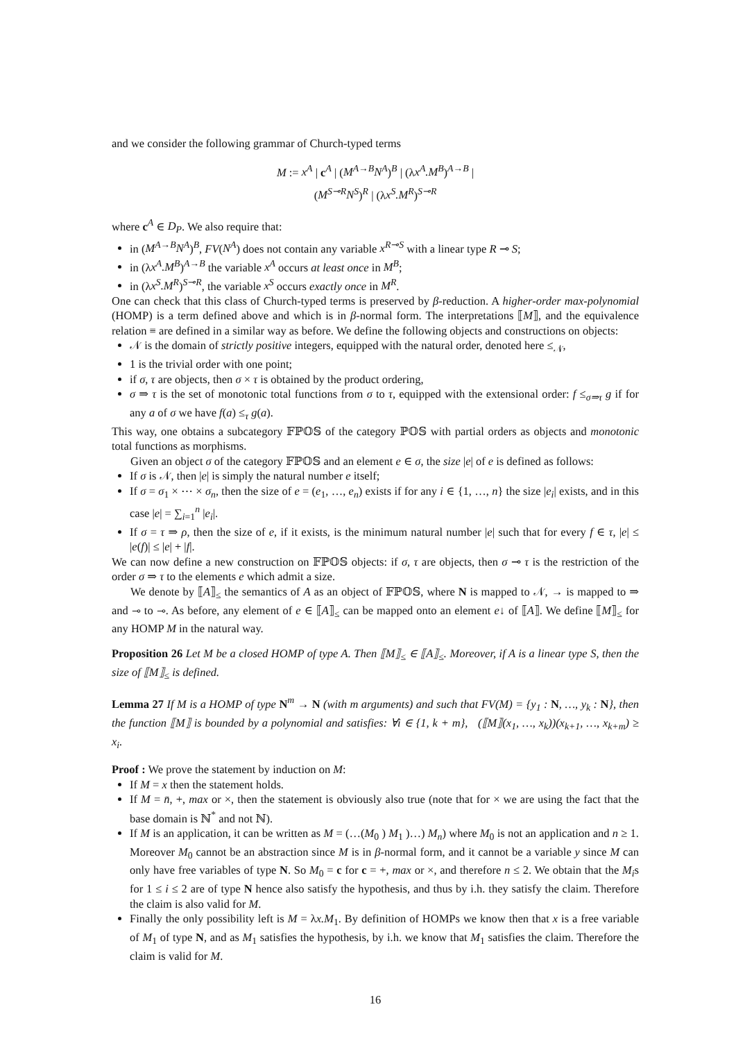and we consider the following grammar of Church-typed terms
M := x<sup>A</sup> | c<sup>A</sup> | (M<sup>A→B</sup>N<sup>A</sup>)<sup>B</sup> | (λx<sup>A</sup>.M<sup>B</sup>)<sup>A→B</sup> |
(M<sup>S⊸R</sup>N<sup>S</sup>)<sup>R</sup> | (λx<sup>S</sup>.M<sup>R</sup>)<sup>S⊸R</sup>
where c<sup>A</sup> ∈ D<sub>P</sub>. We also require that:
in (M<sup>A→B</sup>N<sup>A</sup>)<sup>B</sup>, FV(N<sup>A</sup>) does not contain any variable x<sup>R⊸S</sup> with a linear type R ⊸ S;
in (λx<sup>A</sup>.M<sup>B</sup>)<sup>A→B</sup> the variable x<sup>A</sup> occurs at least once in M<sup>B</sup>;
in (λx<sup>S</sup>.M<sup>R</sup>)<sup>S⊸R</sup>, the variable x<sup>S</sup> occurs exactly once in M<sup>R</sup>.
One can check that this class of Church-typed terms is preserved by β-reduction. A higher-order max-polynomial (HOMP) is a term defined above and which is in β-normal form. The interpretations ⟦M⟧, and the equivalence relation ≡ are defined in a similar way as before. We define the following objects and constructions on objects:
𝒩 is the domain of strictly positive integers, equipped with the natural order, denoted here ≤<sub>𝒩</sub>,
1 is the trivial order with one point;
if σ, τ are objects, then σ × τ is obtained by the product ordering,
σ ⇒ τ is the set of monotonic total functions from σ to τ, equipped with the extensional order: f ≤<sub>σ⇒τ</sub> g if for any a of σ we have f(a) ≤<sub>τ</sub> g(a).
This way, one obtains a subcategory 𝔽ℙ𝕆𝕊 of the category ℙ𝕆𝕊 with partial orders as objects and monotonic total functions as morphisms.
Given an object σ of the category 𝔽ℙ𝕆𝕊 and an element e ∈ σ, the size |e| of e is defined as follows:
If σ is 𝒩, then |e| is simply the natural number e itself;
If σ = σ<sub>1</sub> × ⋯ × σ<sub>n</sub>, then the size of e = (e<sub>1</sub>, …, e<sub>n</sub>) exists if for any i ∈ {1, …, n} the size |e<sub>i</sub>| exists, and in this case |e| = ∑<sub>i=1</sub><sup>n</sup> |e<sub>i</sub>|.
If σ = τ ⇒ ρ, then the size of e, if it exists, is the minimum natural number |e| such that for every f ∈ τ, |e| ≤ |e(f)| ≤ |e| + |f|.
We can now define a new construction on 𝔽ℙ𝕆𝕊 objects: if σ, τ are objects, then σ ⊸ τ is the restriction of the order σ ⇒ τ to the elements e which admit a size.
We denote by ⟦A⟧<sub>≤</sub> the semantics of A as an object of 𝔽ℙ𝕆𝕊, where N is mapped to 𝒩, → is mapped to ⇒ and ⊸ to ⊸. As before, any element of e ∈ ⟦A⟧<sub>≤</sub> can be mapped onto an element e↓ of ⟦A⟧. We define ⟦M⟧<sub>≤</sub> for any HOMP M in the natural way.
Proposition 26 Let M be a closed HOMP of type A. Then ⟦M⟧<sub>≤</sub> ∈ ⟦A⟧<sub>≤</sub>. Moreover, if A is a linear type S, then the size of ⟦M⟧<sub>≤</sub> is defined.
Lemma 27 If M is a HOMP of type N<sup>m</sup> → N (with m arguments) and such that FV(M) = {y<sub>1</sub> : N, …, y<sub>k</sub> : N}, then the function ⟦M⟧ is bounded by a polynomial and satisfies: ∀i ∈ {1, k + m}, (⟦M⟧(x<sub>1</sub>, …, x<sub>k</sub>))(x<sub>k+1</sub>, …, x<sub>k+m</sub>) ≥ x<sub>i</sub>.
Proof : We prove the statement by induction on M:
If M = x then the statement holds.
If M = n̄, +, max or ×, then the statement is obviously also true (note that for × we are using the fact that the base domain is ℕ<sup>*</sup> and not ℕ).
If M is an application, it can be written as M = (…(M<sub>0</sub> ) M<sub>1</sub> )…) M<sub>n</sub>) where M<sub>0</sub> is not an application and n ≥ 1. Moreover M<sub>0</sub> cannot be an abstraction since M is in β-normal form, and it cannot be a variable y since M can only have free variables of type N. So M<sub>0</sub> = c for c = +, max or ×, and therefore n ≤ 2. We obtain that the M<sub>i</sub>s for 1 ≤ i ≤ 2 are of type N hence also satisfy the hypothesis, and thus by i.h. they satisfy the claim. Therefore the claim is also valid for M.
Finally the only possibility left is M = λx.M<sub>1</sub>. By definition of HOMPs we know then that x is a free variable of M<sub>1</sub> of type N, and as M<sub>1</sub> satisfies the hypothesis, by i.h. we know that M<sub>1</sub> satisfies the claim. Therefore the claim is valid for M.
16